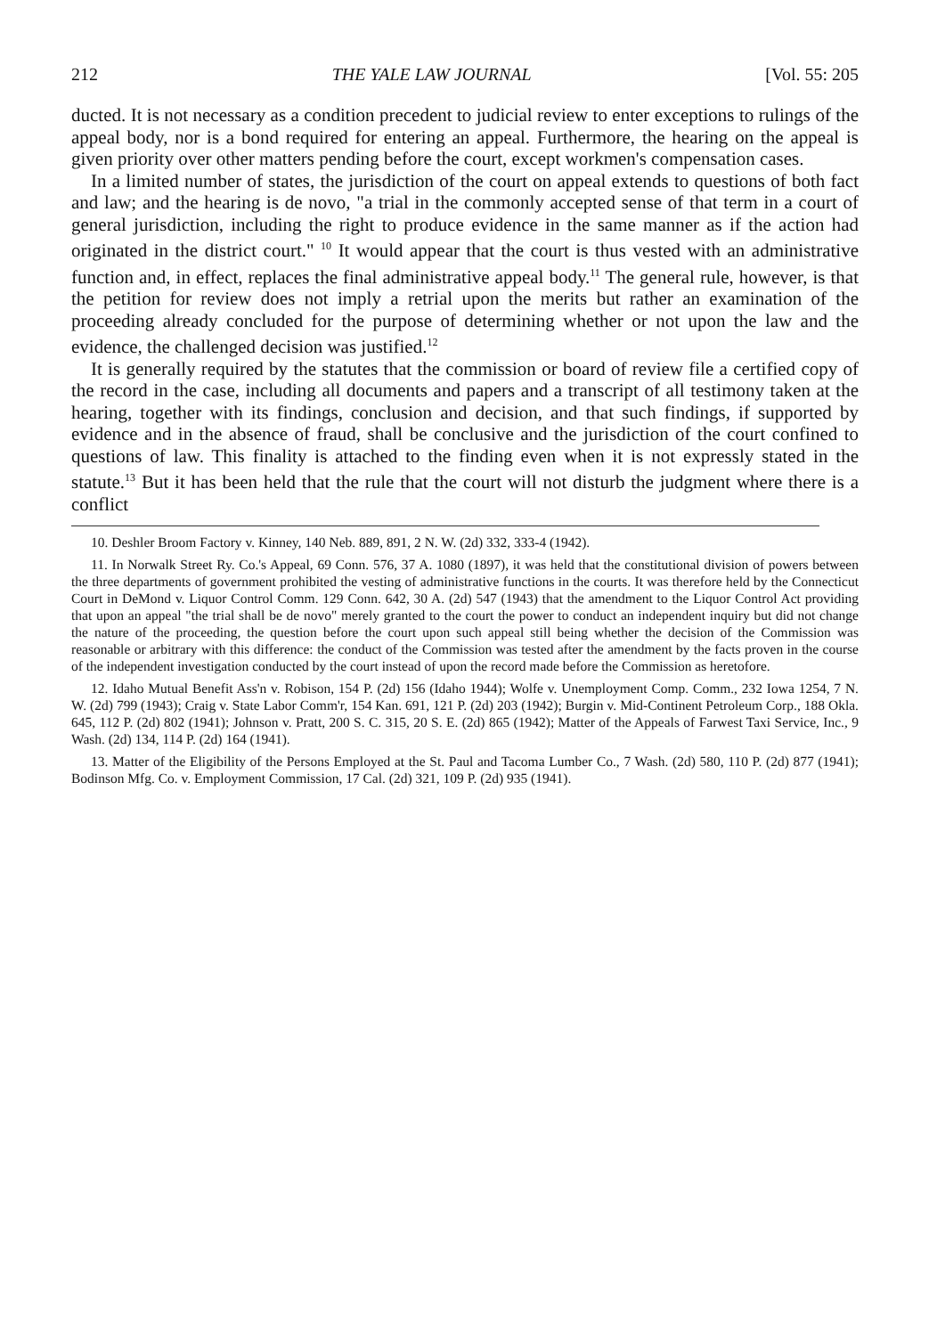212 THE YALE LAW JOURNAL [Vol. 55: 205
ducted. It is not necessary as a condition precedent to judicial review to enter exceptions to rulings of the appeal body, nor is a bond required for entering an appeal. Furthermore, the hearing on the appeal is given priority over other matters pending before the court, except workmen's compensation cases.
In a limited number of states, the jurisdiction of the court on appeal extends to questions of both fact and law; and the hearing is de novo, "a trial in the commonly accepted sense of that term in a court of general jurisdiction, including the right to produce evidence in the same manner as if the action had originated in the district court." <sup>10</sup> It would appear that the court is thus vested with an administrative function and, in effect, replaces the final administrative appeal body.<sup>11</sup> The general rule, however, is that the petition for review does not imply a retrial upon the merits but rather an examination of the proceeding already concluded for the purpose of determining whether or not upon the law and the evidence, the challenged decision was justified.<sup>12</sup>
It is generally required by the statutes that the commission or board of review file a certified copy of the record in the case, including all documents and papers and a transcript of all testimony taken at the hearing, together with its findings, conclusion and decision, and that such findings, if supported by evidence and in the absence of fraud, shall be conclusive and the jurisdiction of the court confined to questions of law. This finality is attached to the finding even when it is not expressly stated in the statute.<sup>13</sup> But it has been held that the rule that the court will not disturb the judgment where there is a conflict
10. Deshler Broom Factory v. Kinney, 140 Neb. 889, 891, 2 N. W. (2d) 332, 333-4 (1942).
11. In Norwalk Street Ry. Co.'s Appeal, 69 Conn. 576, 37 A. 1080 (1897), it was held that the constitutional division of powers between the three departments of government prohibited the vesting of administrative functions in the courts. It was therefore held by the Connecticut Court in DeMond v. Liquor Control Comm. 129 Conn. 642, 30 A. (2d) 547 (1943) that the amendment to the Liquor Control Act providing that upon an appeal "the trial shall be de novo" merely granted to the court the power to conduct an independent inquiry but did not change the nature of the proceeding, the question before the court upon such appeal still being whether the decision of the Commission was reasonable or arbitrary with this difference: the conduct of the Commission was tested after the amendment by the facts proven in the course of the independent investigation conducted by the court instead of upon the record made before the Commission as heretofore.
12. Idaho Mutual Benefit Ass'n v. Robison, 154 P. (2d) 156 (Idaho 1944); Wolfe v. Unemployment Comp. Comm., 232 Iowa 1254, 7 N. W. (2d) 799 (1943); Craig v. State Labor Comm'r, 154 Kan. 691, 121 P. (2d) 203 (1942); Burgin v. Mid-Continent Petroleum Corp., 188 Okla. 645, 112 P. (2d) 802 (1941); Johnson v. Pratt, 200 S. C. 315, 20 S. E. (2d) 865 (1942); Matter of the Appeals of Farwest Taxi Service, Inc., 9 Wash. (2d) 134, 114 P. (2d) 164 (1941).
13. Matter of the Eligibility of the Persons Employed at the St. Paul and Tacoma Lumber Co., 7 Wash. (2d) 580, 110 P. (2d) 877 (1941); Bodinson Mfg. Co. v. Employment Commission, 17 Cal. (2d) 321, 109 P. (2d) 935 (1941).